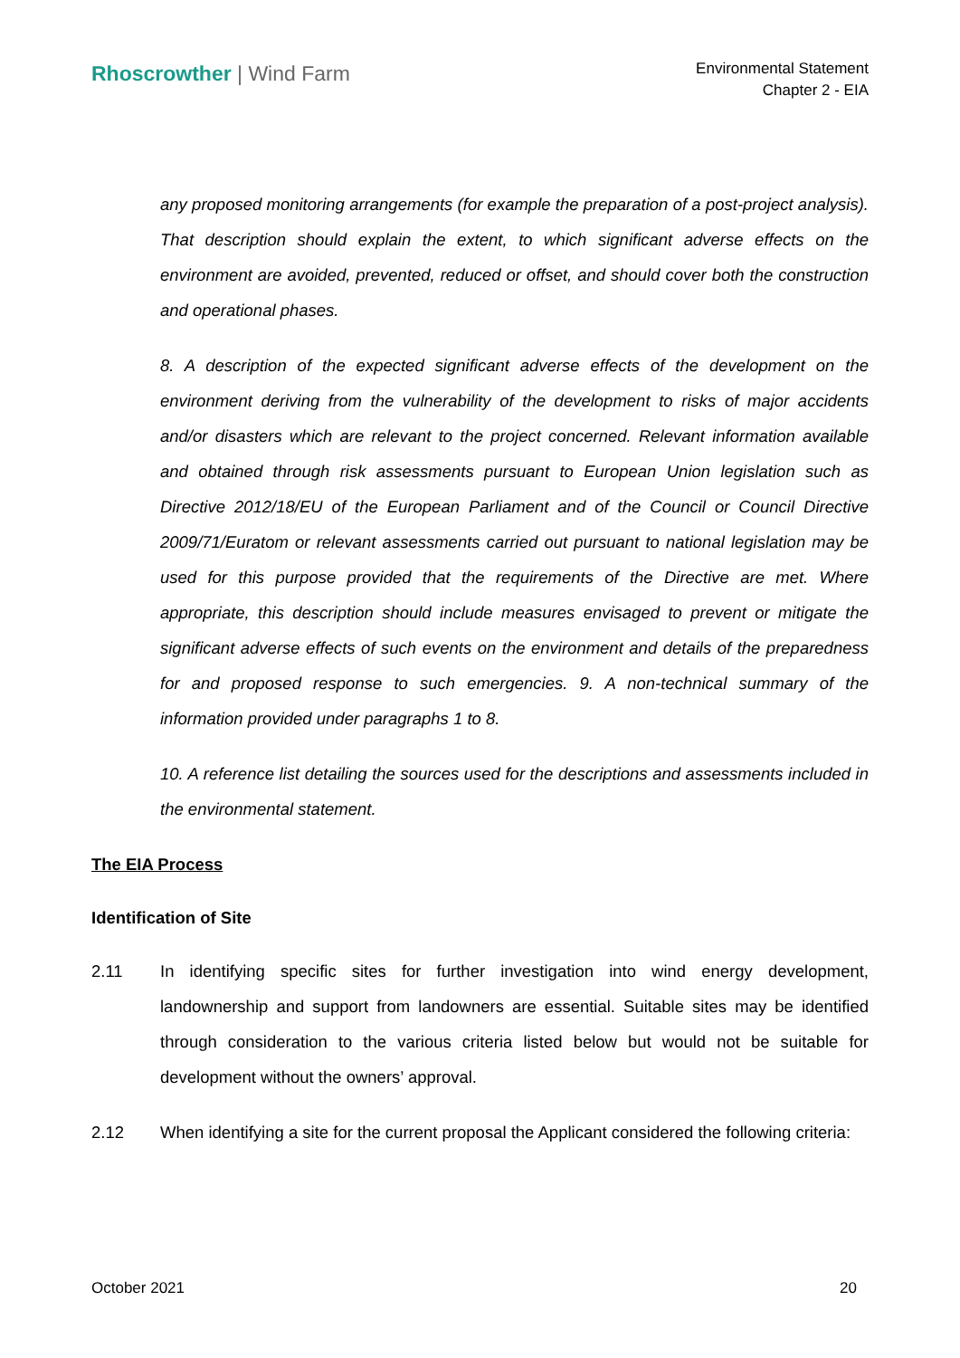Rhoscrowther | Wind Farm
Environmental Statement
Chapter 2 - EIA
any proposed monitoring arrangements (for example the preparation of a post-project analysis). That description should explain the extent, to which significant adverse effects on the environment are avoided, prevented, reduced or offset, and should cover both the construction and operational phases.
8. A description of the expected significant adverse effects of the development on the environment deriving from the vulnerability of the development to risks of major accidents and/or disasters which are relevant to the project concerned. Relevant information available and obtained through risk assessments pursuant to European Union legislation such as Directive 2012/18/EU of the European Parliament and of the Council or Council Directive 2009/71/Euratom or relevant assessments carried out pursuant to national legislation may be used for this purpose provided that the requirements of the Directive are met. Where appropriate, this description should include measures envisaged to prevent or mitigate the significant adverse effects of such events on the environment and details of the preparedness for and proposed response to such emergencies. 9. A non-technical summary of the information provided under paragraphs 1 to 8.
10. A reference list detailing the sources used for the descriptions and assessments included in the environmental statement.
The EIA Process
Identification of Site
2.11 In identifying specific sites for further investigation into wind energy development, landownership and support from landowners are essential. Suitable sites may be identified through consideration to the various criteria listed below but would not be suitable for development without the owners’ approval.
2.12 When identifying a site for the current proposal the Applicant considered the following criteria:
October 2021 20